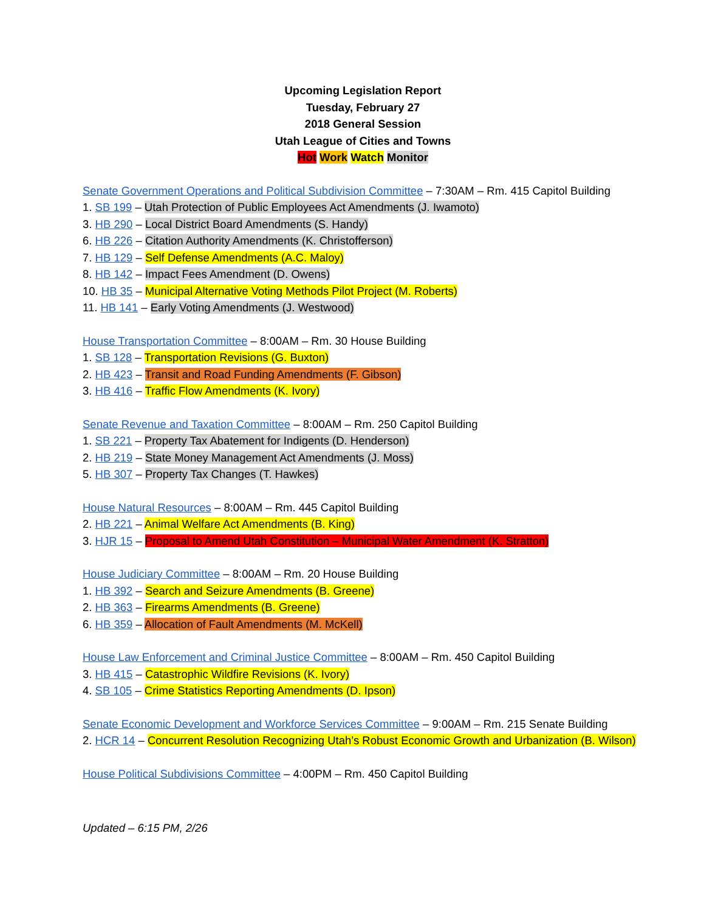Upcoming Legislation Report
Tuesday, February 27
2018 General Session
Utah League of Cities and Towns
Hot Work Watch Monitor
Senate Government Operations and Political Subdivision Committee – 7:30AM – Rm. 415 Capitol Building
1. SB 199 – Utah Protection of Public Employees Act Amendments (J. Iwamoto)
3. HB 290 – Local District Board Amendments (S. Handy)
6. HB 226 – Citation Authority Amendments (K. Christofferson)
7. HB 129 – Self Defense Amendments (A.C. Maloy)
8. HB 142 – Impact Fees Amendment (D. Owens)
10. HB 35 – Municipal Alternative Voting Methods Pilot Project (M. Roberts)
11. HB 141 – Early Voting Amendments (J. Westwood)
House Transportation Committee – 8:00AM – Rm. 30 House Building
1. SB 128 – Transportation Revisions (G. Buxton)
2. HB 423 – Transit and Road Funding Amendments (F. Gibson)
3. HB 416 – Traffic Flow Amendments (K. Ivory)
Senate Revenue and Taxation Committee – 8:00AM – Rm. 250 Capitol Building
1. SB 221 – Property Tax Abatement for Indigents (D. Henderson)
2. HB 219 – State Money Management Act Amendments (J. Moss)
5. HB 307 – Property Tax Changes (T. Hawkes)
House Natural Resources – 8:00AM – Rm. 445 Capitol Building
2. HB 221 – Animal Welfare Act Amendments (B. King)
3. HJR 15 – Proposal to Amend Utah Constitution – Municipal Water Amendment (K. Stratton)
House Judiciary Committee – 8:00AM – Rm. 20 House Building
1. HB 392 – Search and Seizure Amendments (B. Greene)
2. HB 363 – Firearms Amendments (B. Greene)
6. HB 359 – Allocation of Fault Amendments (M. McKell)
House Law Enforcement and Criminal Justice Committee – 8:00AM – Rm. 450 Capitol Building
3. HB 415 – Catastrophic Wildfire Revisions (K. Ivory)
4. SB 105 – Crime Statistics Reporting Amendments (D. Ipson)
Senate Economic Development and Workforce Services Committee – 9:00AM – Rm. 215 Senate Building
2. HCR 14 – Concurrent Resolution Recognizing Utah’s Robust Economic Growth and Urbanization (B. Wilson)
House Political Subdivisions Committee – 4:00PM – Rm. 450 Capitol Building
Updated – 6:15 PM, 2/26